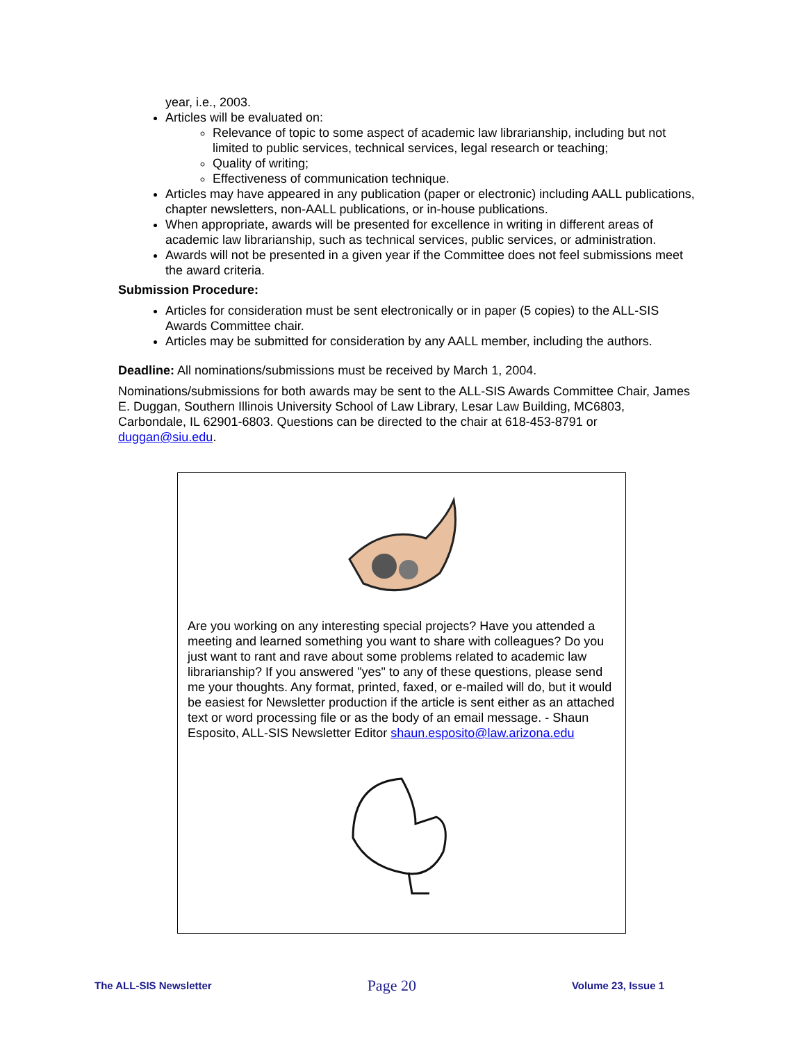year, i.e., 2003.
Articles will be evaluated on:
Relevance of topic to some aspect of academic law librarianship, including but not limited to public services, technical services, legal research or teaching;
Quality of writing;
Effectiveness of communication technique.
Articles may have appeared in any publication (paper or electronic) including AALL publications, chapter newsletters, non-AALL publications, or in-house publications.
When appropriate, awards will be presented for excellence in writing in different areas of academic law librarianship, such as technical services, public services, or administration.
Awards will not be presented in a given year if the Committee does not feel submissions meet the award criteria.
Submission Procedure:
Articles for consideration must be sent electronically or in paper (5 copies) to the ALL-SIS Awards Committee chair.
Articles may be submitted for consideration by any AALL member, including the authors.
Deadline: All nominations/submissions must be received by March 1, 2004.
Nominations/submissions for both awards may be sent to the ALL-SIS Awards Committee Chair, James E. Duggan, Southern Illinois University School of Law Library, Lesar Law Building, MC6803, Carbondale, IL 62901-6803. Questions can be directed to the chair at 618-453-8791 or duggan@siu.edu.
Are you working on any interesting special projects? Have you attended a meeting and learned something you want to share with colleagues? Do you just want to rant and rave about some problems related to academic law librarianship? If you answered "yes" to any of these questions, please send me your thoughts. Any format, printed, faxed, or e-mailed will do, but it would be easiest for Newsletter production if the article is sent either as an attached text or word processing file or as the body of an email message. - Shaun Esposito, ALL-SIS Newsletter Editor shaun.esposito@law.arizona.edu
The ALL-SIS Newsletter Page 20 Volume 23, Issue 1